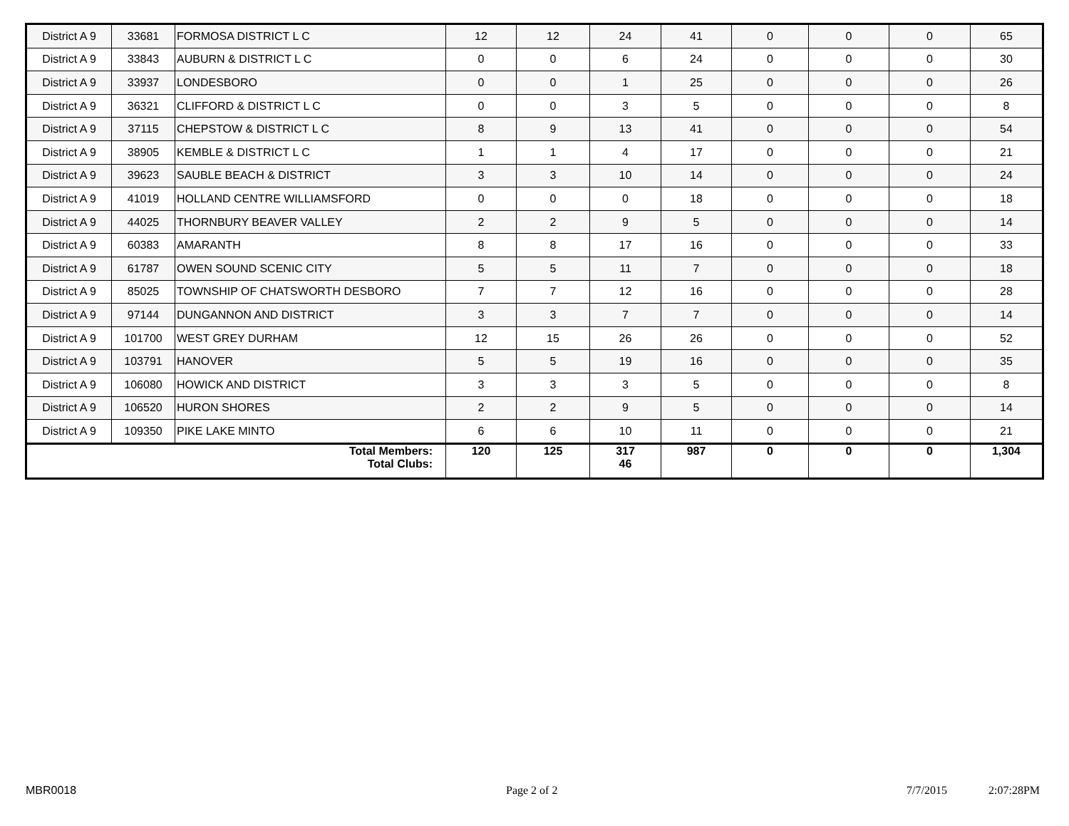| District A 9 | 33681 | FORMOSA DISTRICT L C | 12 | 12 | 24 | 41 | 0 | 0 | 0 | 65 |
| District A 9 | 33843 | AUBURN & DISTRICT L C | 0 | 0 | 6 | 24 | 0 | 0 | 0 | 30 |
| District A 9 | 33937 | LONDESBORO | 0 | 0 | 1 | 25 | 0 | 0 | 0 | 26 |
| District A 9 | 36321 | CLIFFORD & DISTRICT L C | 0 | 0 | 3 | 5 | 0 | 0 | 0 | 8 |
| District A 9 | 37115 | CHEPSTOW & DISTRICT L C | 8 | 9 | 13 | 41 | 0 | 0 | 0 | 54 |
| District A 9 | 38905 | KEMBLE & DISTRICT L C | 1 | 1 | 4 | 17 | 0 | 0 | 0 | 21 |
| District A 9 | 39623 | SAUBLE BEACH & DISTRICT | 3 | 3 | 10 | 14 | 0 | 0 | 0 | 24 |
| District A 9 | 41019 | HOLLAND CENTRE WILLIAMSFORD | 0 | 0 | 0 | 18 | 0 | 0 | 0 | 18 |
| District A 9 | 44025 | THORNBURY BEAVER VALLEY | 2 | 2 | 9 | 5 | 0 | 0 | 0 | 14 |
| District A 9 | 60383 | AMARANTH | 8 | 8 | 17 | 16 | 0 | 0 | 0 | 33 |
| District A 9 | 61787 | OWEN SOUND SCENIC CITY | 5 | 5 | 11 | 7 | 0 | 0 | 0 | 18 |
| District A 9 | 85025 | TOWNSHIP OF CHATSWORTH DESBORO | 7 | 7 | 12 | 16 | 0 | 0 | 0 | 28 |
| District A 9 | 97144 | DUNGANNON AND DISTRICT | 3 | 3 | 7 | 7 | 0 | 0 | 0 | 14 |
| District A 9 | 101700 | WEST GREY DURHAM | 12 | 15 | 26 | 26 | 0 | 0 | 0 | 52 |
| District A 9 | 103791 | HANOVER | 5 | 5 | 19 | 16 | 0 | 0 | 0 | 35 |
| District A 9 | 106080 | HOWICK AND DISTRICT | 3 | 3 | 3 | 5 | 0 | 0 | 0 | 8 |
| District A 9 | 106520 | HURON SHORES | 2 | 2 | 9 | 5 | 0 | 0 | 0 | 14 |
| District A 9 | 109350 | PIKE LAKE MINTO | 6 | 6 | 10 | 11 | 0 | 0 | 0 | 21 |
| Total Members: Total Clubs: | | | 120 | 125 | 317 46 | 987 | 0 | 0 | 0 | 1,304 |
MBR0018 Page 2 of 2 7/7/2015 2:07:28PM